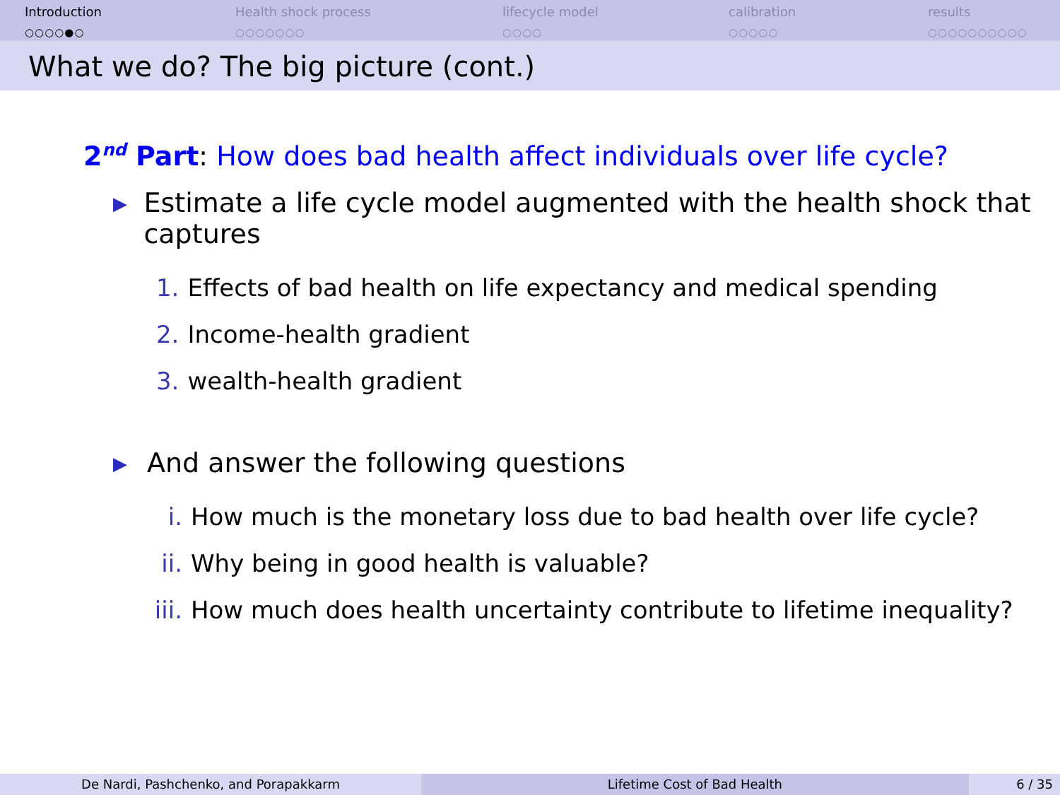Introduction
○○○○●○
Health shock process
○○○○○○○
lifecycle model
○○○○
calibration
○○○○○
results
○○○○○○○○○○
What we do? The big picture (cont.)
2<sup>nd</sup> Part: How does bad health affect individuals over life cycle?
▶
Estimate a life cycle model augmented with the health shock that captures
1. Effects of bad health on life expectancy and medical spending
2. Income-health gradient
3. wealth-health gradient
▶
And answer the following questions
i. How much is the monetary loss due to bad health over life cycle?
ii. Why being in good health is valuable?
iii. How much does health uncertainty contribute to lifetime inequality?
De Nardi, Pashchenko, and Porapakkarm Lifetime Cost of Bad Health 6 / 35